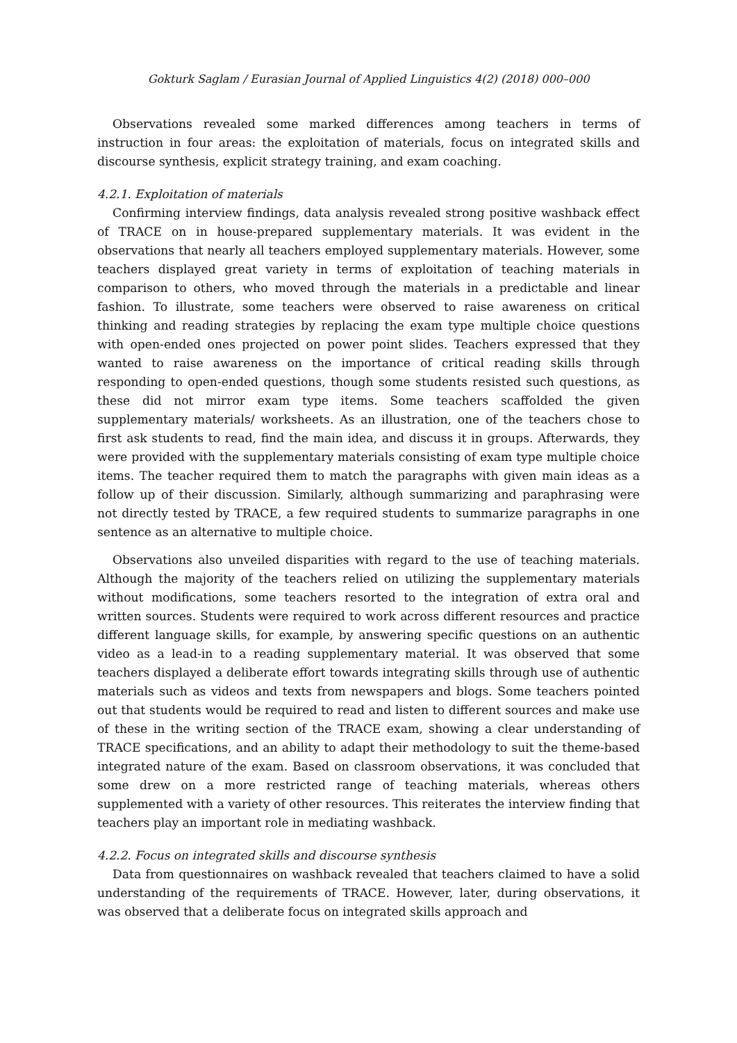Gokturk Saglam / Eurasian Journal of Applied Linguistics 4(2) (2018) 000–000
Observations revealed some marked differences among teachers in terms of instruction in four areas: the exploitation of materials, focus on integrated skills and discourse synthesis, explicit strategy training, and exam coaching.
4.2.1. Exploitation of materials
Confirming interview findings, data analysis revealed strong positive washback effect of TRACE on in house-prepared supplementary materials. It was evident in the observations that nearly all teachers employed supplementary materials. However, some teachers displayed great variety in terms of exploitation of teaching materials in comparison to others, who moved through the materials in a predictable and linear fashion. To illustrate, some teachers were observed to raise awareness on critical thinking and reading strategies by replacing the exam type multiple choice questions with open-ended ones projected on power point slides. Teachers expressed that they wanted to raise awareness on the importance of critical reading skills through responding to open-ended questions, though some students resisted such questions, as these did not mirror exam type items. Some teachers scaffolded the given supplementary materials/ worksheets. As an illustration, one of the teachers chose to first ask students to read, find the main idea, and discuss it in groups. Afterwards, they were provided with the supplementary materials consisting of exam type multiple choice items. The teacher required them to match the paragraphs with given main ideas as a follow up of their discussion. Similarly, although summarizing and paraphrasing were not directly tested by TRACE, a few required students to summarize paragraphs in one sentence as an alternative to multiple choice.
Observations also unveiled disparities with regard to the use of teaching materials. Although the majority of the teachers relied on utilizing the supplementary materials without modifications, some teachers resorted to the integration of extra oral and written sources. Students were required to work across different resources and practice different language skills, for example, by answering specific questions on an authentic video as a lead-in to a reading supplementary material. It was observed that some teachers displayed a deliberate effort towards integrating skills through use of authentic materials such as videos and texts from newspapers and blogs. Some teachers pointed out that students would be required to read and listen to different sources and make use of these in the writing section of the TRACE exam, showing a clear understanding of TRACE specifications, and an ability to adapt their methodology to suit the theme-based integrated nature of the exam. Based on classroom observations, it was concluded that some drew on a more restricted range of teaching materials, whereas others supplemented with a variety of other resources. This reiterates the interview finding that teachers play an important role in mediating washback.
4.2.2. Focus on integrated skills and discourse synthesis
Data from questionnaires on washback revealed that teachers claimed to have a solid understanding of the requirements of TRACE. However, later, during observations, it was observed that a deliberate focus on integrated skills approach and